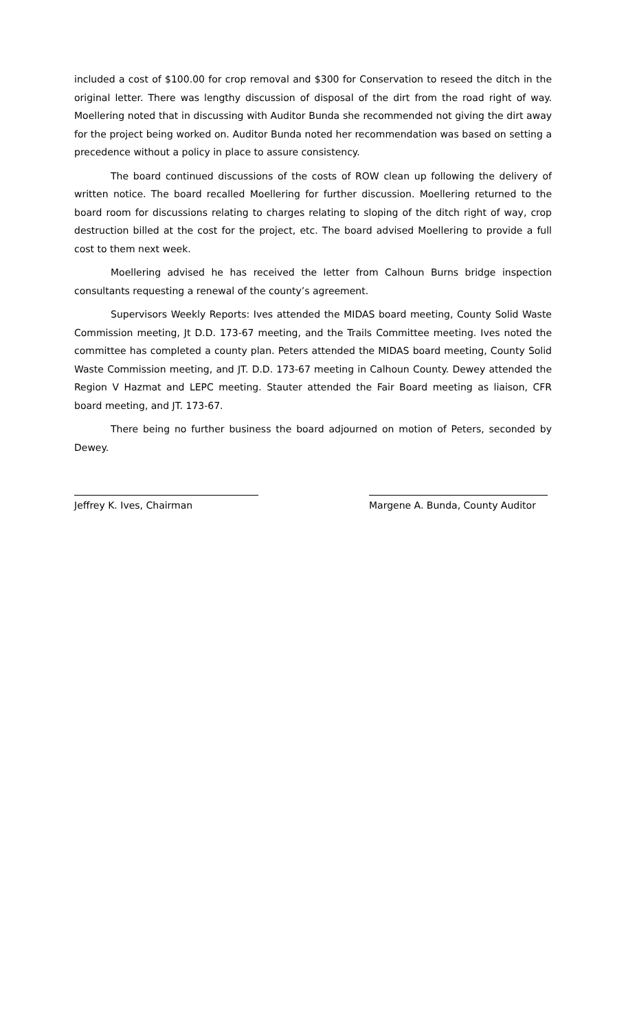included a cost of $100.00 for crop removal and $300 for Conservation to reseed the ditch in the original letter. There was lengthy discussion of disposal of the dirt from the road right of way. Moellering noted that in discussing with Auditor Bunda she recommended not giving the dirt away for the project being worked on. Auditor Bunda noted her recommendation was based on setting a precedence without a policy in place to assure consistency.
The board continued discussions of the costs of ROW clean up following the delivery of written notice. The board recalled Moellering for further discussion. Moellering returned to the board room for discussions relating to charges relating to sloping of the ditch right of way, crop destruction billed at the cost for the project, etc. The board advised Moellering to provide a full cost to them next week.
Moellering advised he has received the letter from Calhoun Burns bridge inspection consultants requesting a renewal of the county’s agreement.
Supervisors Weekly Reports: Ives attended the MIDAS board meeting, County Solid Waste Commission meeting, Jt D.D. 173-67 meeting, and the Trails Committee meeting. Ives noted the committee has completed a county plan. Peters attended the MIDAS board meeting, County Solid Waste Commission meeting, and JT. D.D. 173-67 meeting in Calhoun County. Dewey attended the Region V Hazmat and LEPC meeting. Stauter attended the Fair Board meeting as liaison, CFR board meeting, and JT. 173-67.
There being no further business the board adjourned on motion of Peters, seconded by Dewey.
Jeffrey K. Ives, Chairman Margene A. Bunda, County Auditor